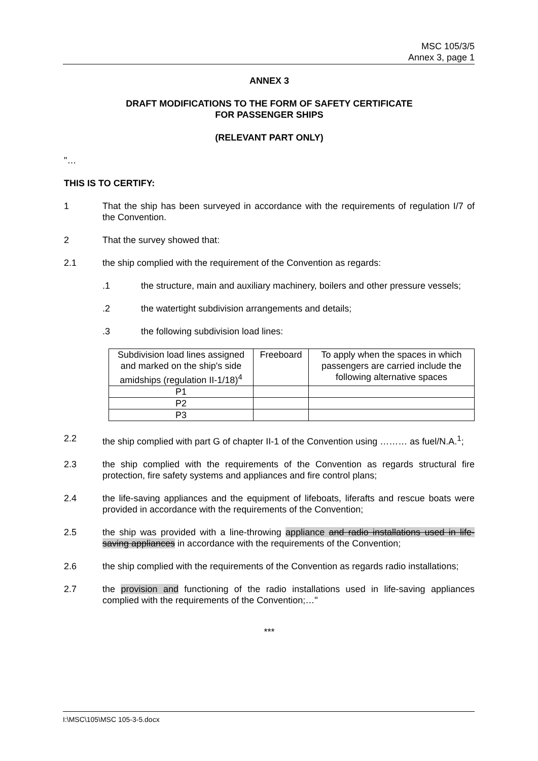MSC 105/3/5
Annex 3, page 1
ANNEX 3
DRAFT MODIFICATIONS TO THE FORM OF SAFETY CERTIFICATE
FOR PASSENGER SHIPS
(RELEVANT PART ONLY)
"…
THIS IS TO CERTIFY:
1 That the ship has been surveyed in accordance with the requirements of regulation I/7 of the Convention.
2 That the survey showed that:
2.1 the ship complied with the requirement of the Convention as regards:
.1 the structure, main and auxiliary machinery, boilers and other pressure vessels;
.2 the watertight subdivision arrangements and details;
.3 the following subdivision load lines:
| Subdivision load lines assigned and marked on the ship's side amidships (regulation II-1/18)<sup>4</sup> | Freeboard | To apply when the spaces in which passengers are carried include the following alternative spaces |
| P1 | | |
| P2 | | |
| P3 | | |
2.2 the ship complied with part G of chapter II-1 of the Convention using ……… as fuel/N.A.<sup>1</sup>;
2.3 the ship complied with the requirements of the Convention as regards structural fire protection, fire safety systems and appliances and fire control plans;
2.4 the life-saving appliances and the equipment of lifeboats, liferafts and rescue boats were provided in accordance with the requirements of the Convention;
2.5 the ship was provided with a line-throwing appliance and radio installations used in life-saving appliances in accordance with the requirements of the Convention;
2.6 the ship complied with the requirements of the Convention as regards radio installations;
2.7 the provision and functioning of the radio installations used in life-saving appliances complied with the requirements of the Convention;…"
***
I:\MSC\105\MSC 105-3-5.docx